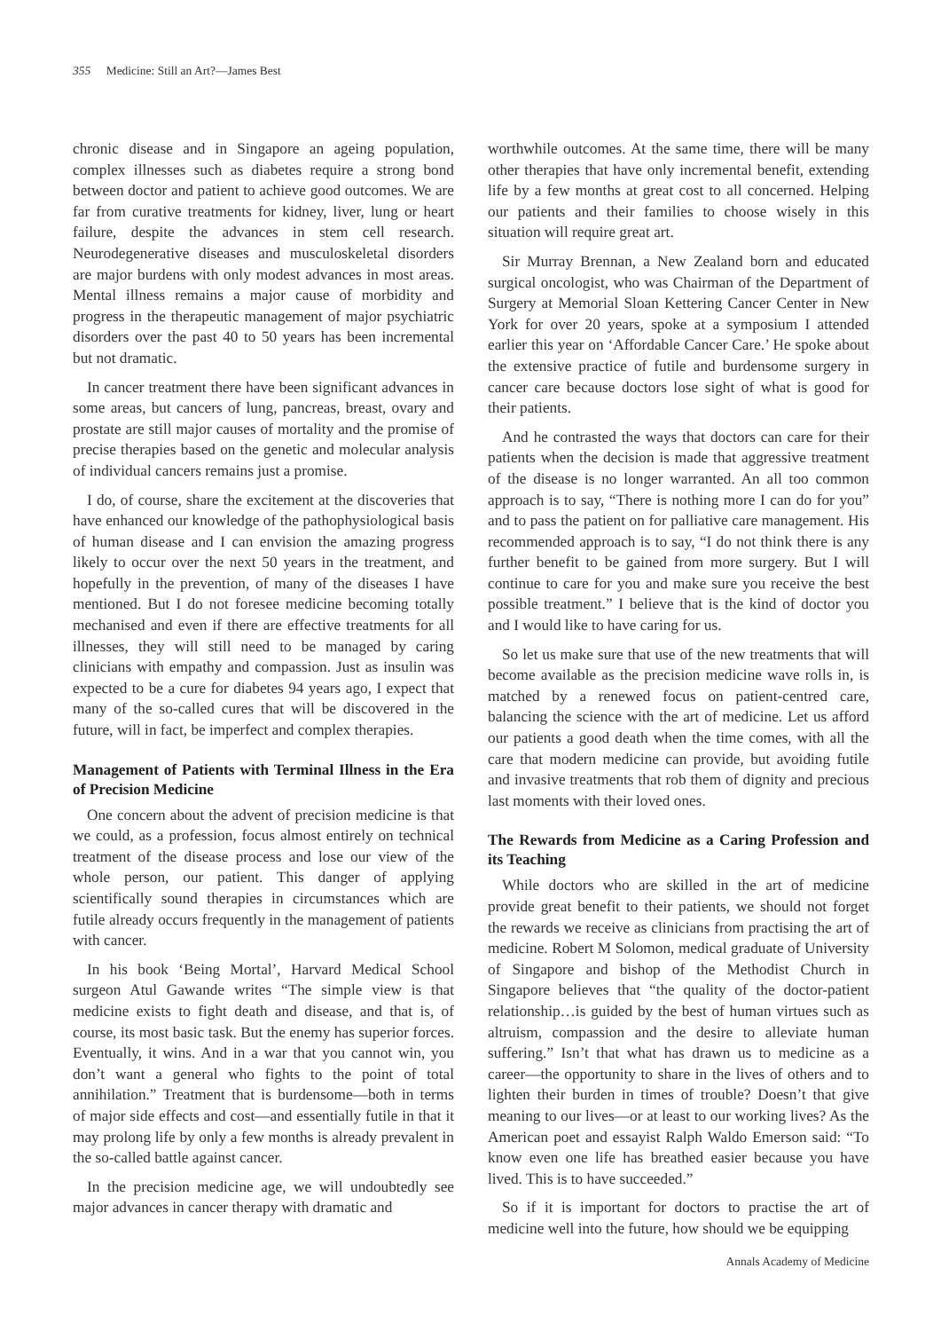355 Medicine: Still an Art?—James Best
chronic disease and in Singapore an ageing population, complex illnesses such as diabetes require a strong bond between doctor and patient to achieve good outcomes. We are far from curative treatments for kidney, liver, lung or heart failure, despite the advances in stem cell research. Neurodegenerative diseases and musculoskeletal disorders are major burdens with only modest advances in most areas. Mental illness remains a major cause of morbidity and progress in the therapeutic management of major psychiatric disorders over the past 40 to 50 years has been incremental but not dramatic.
In cancer treatment there have been significant advances in some areas, but cancers of lung, pancreas, breast, ovary and prostate are still major causes of mortality and the promise of precise therapies based on the genetic and molecular analysis of individual cancers remains just a promise.
I do, of course, share the excitement at the discoveries that have enhanced our knowledge of the pathophysiological basis of human disease and I can envision the amazing progress likely to occur over the next 50 years in the treatment, and hopefully in the prevention, of many of the diseases I have mentioned. But I do not foresee medicine becoming totally mechanised and even if there are effective treatments for all illnesses, they will still need to be managed by caring clinicians with empathy and compassion. Just as insulin was expected to be a cure for diabetes 94 years ago, I expect that many of the so-called cures that will be discovered in the future, will in fact, be imperfect and complex therapies.
Management of Patients with Terminal Illness in the Era of Precision Medicine
One concern about the advent of precision medicine is that we could, as a profession, focus almost entirely on technical treatment of the disease process and lose our view of the whole person, our patient. This danger of applying scientifically sound therapies in circumstances which are futile already occurs frequently in the management of patients with cancer.
In his book ‘Being Mortal’, Harvard Medical School surgeon Atul Gawande writes “The simple view is that medicine exists to fight death and disease, and that is, of course, its most basic task. But the enemy has superior forces. Eventually, it wins. And in a war that you cannot win, you don’t want a general who fights to the point of total annihilation.” Treatment that is burdensome—both in terms of major side effects and cost—and essentially futile in that it may prolong life by only a few months is already prevalent in the so-called battle against cancer.
In the precision medicine age, we will undoubtedly see major advances in cancer therapy with dramatic and
worthwhile outcomes. At the same time, there will be many other therapies that have only incremental benefit, extending life by a few months at great cost to all concerned. Helping our patients and their families to choose wisely in this situation will require great art.
Sir Murray Brennan, a New Zealand born and educated surgical oncologist, who was Chairman of the Department of Surgery at Memorial Sloan Kettering Cancer Center in New York for over 20 years, spoke at a symposium I attended earlier this year on ‘Affordable Cancer Care.’ He spoke about the extensive practice of futile and burdensome surgery in cancer care because doctors lose sight of what is good for their patients.
And he contrasted the ways that doctors can care for their patients when the decision is made that aggressive treatment of the disease is no longer warranted. An all too common approach is to say, “There is nothing more I can do for you” and to pass the patient on for palliative care management. His recommended approach is to say, “I do not think there is any further benefit to be gained from more surgery. But I will continue to care for you and make sure you receive the best possible treatment.” I believe that is the kind of doctor you and I would like to have caring for us.
So let us make sure that use of the new treatments that will become available as the precision medicine wave rolls in, is matched by a renewed focus on patient-centred care, balancing the science with the art of medicine. Let us afford our patients a good death when the time comes, with all the care that modern medicine can provide, but avoiding futile and invasive treatments that rob them of dignity and precious last moments with their loved ones.
The Rewards from Medicine as a Caring Profession and its Teaching
While doctors who are skilled in the art of medicine provide great benefit to their patients, we should not forget the rewards we receive as clinicians from practising the art of medicine. Robert M Solomon, medical graduate of University of Singapore and bishop of the Methodist Church in Singapore believes that “the quality of the doctor-patient relationship…is guided by the best of human virtues such as altruism, compassion and the desire to alleviate human suffering.” Isn’t that what has drawn us to medicine as a career—the opportunity to share in the lives of others and to lighten their burden in times of trouble? Doesn’t that give meaning to our lives—or at least to our working lives? As the American poet and essayist Ralph Waldo Emerson said: “To know even one life has breathed easier because you have lived. This is to have succeeded.”
So if it is important for doctors to practise the art of medicine well into the future, how should we be equipping
Annals Academy of Medicine